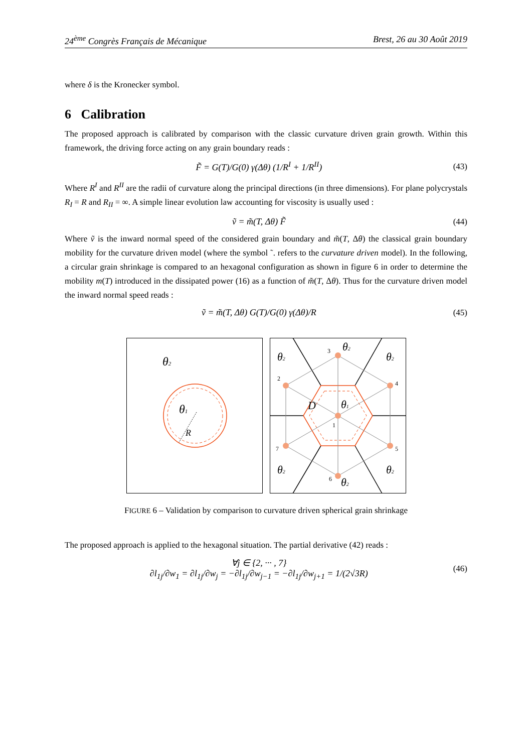24<sup>ème</sup> Congrès Français de Mécanique Brest, 26 au 30 Août 2019
where δ is the Kronecker symbol.
6 Calibration
The proposed approach is calibrated by comparison with the classic curvature driven grain growth. Within this framework, the driving force acting on any grain boundary reads :
F̃ = G(T)/G(0) γ(Δθ) (1/R<sup>I</sup> + 1/R<sup>II</sup>) (43)
Where R<sup>I</sup> and R<sup>II</sup> are the radii of curvature along the principal directions (in three dimensions). For plane polycrystals R<sub>I</sub> = R and R<sub>II</sub> = ∞. A simple linear evolution law accounting for viscosity is usually used :
ṽ = m̃(T, Δθ) F̃ (44)
Where ṽ is the inward normal speed of the considered grain boundary and m̃(T, Δθ) the classical grain boundary mobility for the curvature driven model (where the symbol ˜. refers to the curvature driven model). In the following, a circular grain shrinkage is compared to an hexagonal configuration as shown in figure 6 in order to determine the mobility m(T) introduced in the dissipated power (16) as a function of m̃(T, Δθ). Thus for the curvature driven model the inward normal speed reads :
ṽ = m̃(T, Δθ) G(T)/G(0) γ(Δθ)/R (45)
θ2
θ1
R
1
2
3
4
5
6
7
θ2
θ2
θ2
θ2
θ2
θ2
θ1
D
FIGURE 6 – Validation by comparison to curvature driven spherical grain shrinkage
The proposed approach is applied to the hexagonal situation. The partial derivative (42) reads :
∀j ∈ {2, ··· , 7}
∂l<sub>1j</sub>/∂w<sub>1</sub> = ∂l<sub>1j</sub>/∂w<sub>j</sub> = −∂l<sub>1j</sub>/∂w<sub>j−1</sub> = −∂l<sub>1j</sub>/∂w<sub>j+1</sub> = 1/(2√3R) (46)